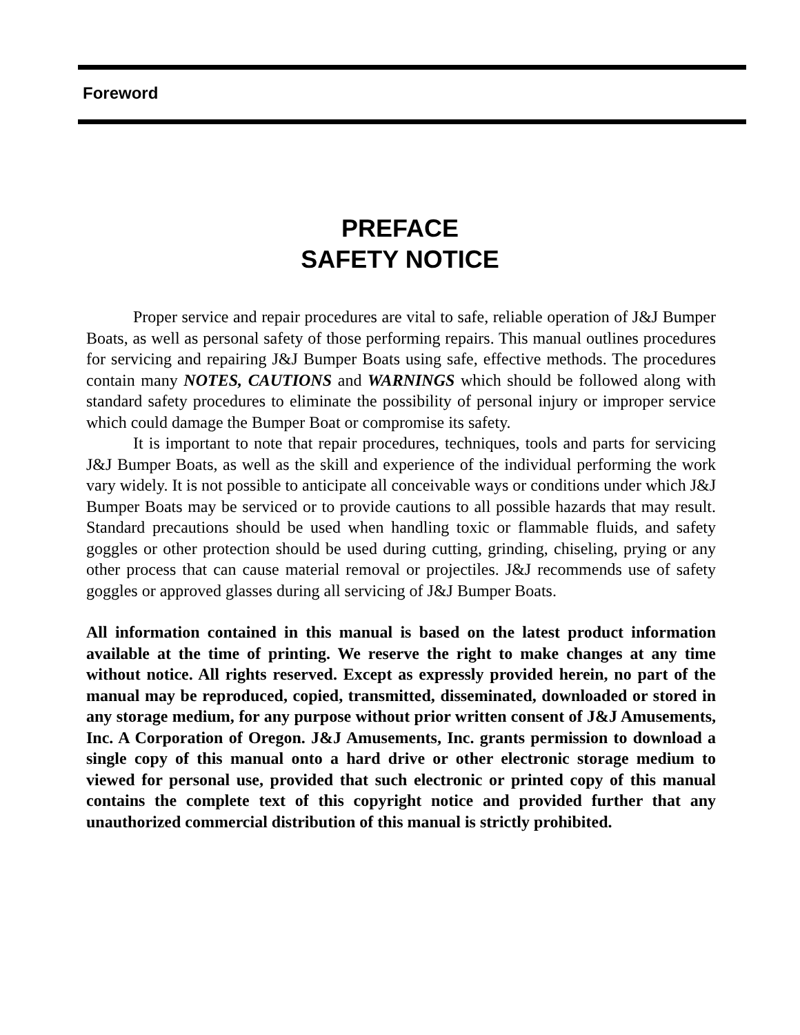Foreword
PREFACE
SAFETY NOTICE
Proper service and repair procedures are vital to safe, reliable operation of J&J Bumper Boats, as well as personal safety of those performing repairs. This manual outlines procedures for servicing and repairing J&J Bumper Boats using safe, effective methods. The procedures contain many NOTES, CAUTIONS and WARNINGS which should be followed along with standard safety procedures to eliminate the possibility of personal injury or improper service which could damage the Bumper Boat or compromise its safety.
It is important to note that repair procedures, techniques, tools and parts for servicing J&J Bumper Boats, as well as the skill and experience of the individual performing the work vary widely. It is not possible to anticipate all conceivable ways or conditions under which J&J Bumper Boats may be serviced or to provide cautions to all possible hazards that may result. Standard precautions should be used when handling toxic or flammable fluids, and safety goggles or other protection should be used during cutting, grinding, chiseling, prying or any other process that can cause material removal or projectiles. J&J recommends use of safety goggles or approved glasses during all servicing of J&J Bumper Boats.
All information contained in this manual is based on the latest product information available at the time of printing. We reserve the right to make changes at any time without notice. All rights reserved. Except as expressly provided herein, no part of the manual may be reproduced, copied, transmitted, disseminated, downloaded or stored in any storage medium, for any purpose without prior written consent of J&J Amusements, Inc. A Corporation of Oregon. J&J Amusements, Inc. grants permission to download a single copy of this manual onto a hard drive or other electronic storage medium to viewed for personal use, provided that such electronic or printed copy of this manual contains the complete text of this copyright notice and provided further that any unauthorized commercial distribution of this manual is strictly prohibited.